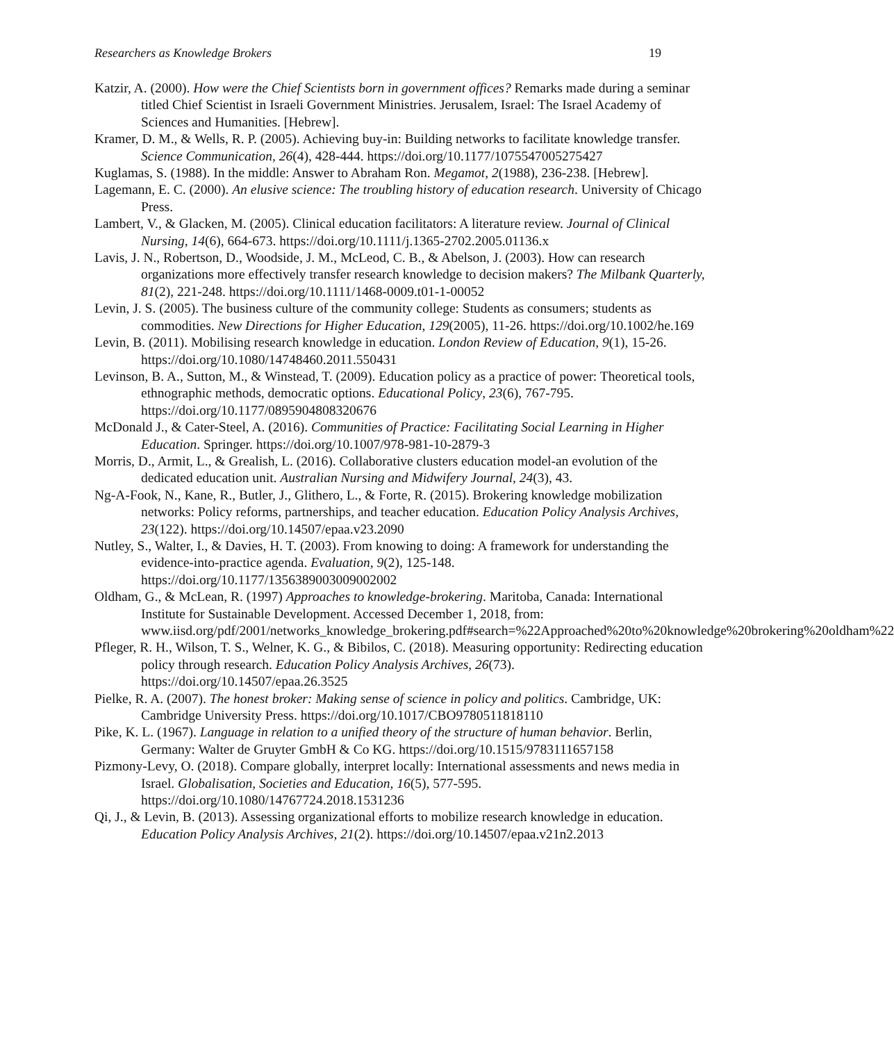Researchers as Knowledge Brokers 19
Katzir, A. (2000). How were the Chief Scientists born in government offices? Remarks made during a seminar titled Chief Scientist in Israeli Government Ministries. Jerusalem, Israel: The Israel Academy of Sciences and Humanities. [Hebrew].
Kramer, D. M., & Wells, R. P. (2005). Achieving buy-in: Building networks to facilitate knowledge transfer. Science Communication, 26(4), 428-444. https://doi.org/10.1177/1075547005275427
Kuglamas, S. (1988). In the middle: Answer to Abraham Ron. Megamot, 2(1988), 236-238. [Hebrew].
Lagemann, E. C. (2000). An elusive science: The troubling history of education research. University of Chicago Press.
Lambert, V., & Glacken, M. (2005). Clinical education facilitators: A literature review. Journal of Clinical Nursing, 14(6), 664-673. https://doi.org/10.1111/j.1365-2702.2005.01136.x
Lavis, J. N., Robertson, D., Woodside, J. M., McLeod, C. B., & Abelson, J. (2003). How can research organizations more effectively transfer research knowledge to decision makers? The Milbank Quarterly, 81(2), 221-248. https://doi.org/10.1111/1468-0009.t01-1-00052
Levin, J. S. (2005). The business culture of the community college: Students as consumers; students as commodities. New Directions for Higher Education, 129(2005), 11-26. https://doi.org/10.1002/he.169
Levin, B. (2011). Mobilising research knowledge in education. London Review of Education, 9(1), 15-26. https://doi.org/10.1080/14748460.2011.550431
Levinson, B. A., Sutton, M., & Winstead, T. (2009). Education policy as a practice of power: Theoretical tools, ethnographic methods, democratic options. Educational Policy, 23(6), 767-795. https://doi.org/10.1177/0895904808320676
McDonald J., & Cater-Steel, A. (2016). Communities of Practice: Facilitating Social Learning in Higher Education. Springer. https://doi.org/10.1007/978-981-10-2879-3
Morris, D., Armit, L., & Grealish, L. (2016). Collaborative clusters education model-an evolution of the dedicated education unit. Australian Nursing and Midwifery Journal, 24(3), 43.
Ng-A-Fook, N., Kane, R., Butler, J., Glithero, L., & Forte, R. (2015). Brokering knowledge mobilization networks: Policy reforms, partnerships, and teacher education. Education Policy Analysis Archives, 23(122). https://doi.org/10.14507/epaa.v23.2090
Nutley, S., Walter, I., & Davies, H. T. (2003). From knowing to doing: A framework for understanding the evidence-into-practice agenda. Evaluation, 9(2), 125-148. https://doi.org/10.1177/1356389003009002002
Oldham, G., & McLean, R. (1997) Approaches to knowledge-brokering. Maritoba, Canada: International Institute for Sustainable Development. Accessed December 1, 2018, from: www.iisd.org/pdf/2001/networks_knowledge_brokering.pdf#search=%22Approached%20to%20knowledge%20brokering%20oldham%22
Pfleger, R. H., Wilson, T. S., Welner, K. G., & Bibilos, C. (2018). Measuring opportunity: Redirecting education policy through research. Education Policy Analysis Archives, 26(73). https://doi.org/10.14507/epaa.26.3525
Pielke, R. A. (2007). The honest broker: Making sense of science in policy and politics. Cambridge, UK: Cambridge University Press. https://doi.org/10.1017/CBO9780511818110
Pike, K. L. (1967). Language in relation to a unified theory of the structure of human behavior. Berlin, Germany: Walter de Gruyter GmbH & Co KG. https://doi.org/10.1515/9783111657158
Pizmony-Levy, O. (2018). Compare globally, interpret locally: International assessments and news media in Israel. Globalisation, Societies and Education, 16(5), 577-595. https://doi.org/10.1080/14767724.2018.1531236
Qi, J., & Levin, B. (2013). Assessing organizational efforts to mobilize research knowledge in education. Education Policy Analysis Archives, 21(2). https://doi.org/10.14507/epaa.v21n2.2013